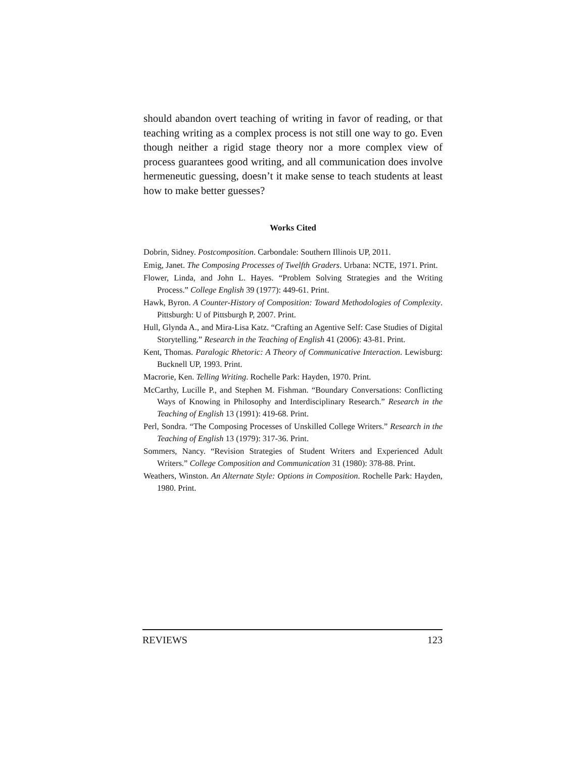should abandon overt teaching of writing in favor of reading, or that teaching writing as a complex process is not still one way to go. Even though neither a rigid stage theory nor a more complex view of process guarantees good writing, and all communication does involve hermeneutic guessing, doesn’t it make sense to teach students at least how to make better guesses?
Works Cited
Dobrin, Sidney. Postcomposition. Carbondale: Southern Illinois UP, 2011.
Emig, Janet. The Composing Processes of Twelfth Graders. Urbana: NCTE, 1971. Print.
Flower, Linda, and John L. Hayes. “Problem Solving Strategies and the Writing Process.” College English 39 (1977): 449-61. Print.
Hawk, Byron. A Counter-History of Composition: Toward Methodologies of Complexity. Pittsburgh: U of Pittsburgh P, 2007. Print.
Hull, Glynda A., and Mira-Lisa Katz. “Crafting an Agentive Self: Case Studies of Digital Storytelling.” Research in the Teaching of English 41 (2006): 43-81. Print.
Kent, Thomas. Paralogic Rhetoric: A Theory of Communicative Interaction. Lewisburg: Bucknell UP, 1993. Print.
Macrorie, Ken. Telling Writing. Rochelle Park: Hayden, 1970. Print.
McCarthy, Lucille P., and Stephen M. Fishman. “Boundary Conversations: Conflicting Ways of Knowing in Philosophy and Interdisciplinary Research.” Research in the Teaching of English 13 (1991): 419-68. Print.
Perl, Sondra. “The Composing Processes of Unskilled College Writers.” Research in the Teaching of English 13 (1979): 317-36. Print.
Sommers, Nancy. “Revision Strategies of Student Writers and Experienced Adult Writers.” College Composition and Communication 31 (1980): 378-88. Print.
Weathers, Winston. An Alternate Style: Options in Composition. Rochelle Park: Hayden, 1980. Print.
REVIEWS 123